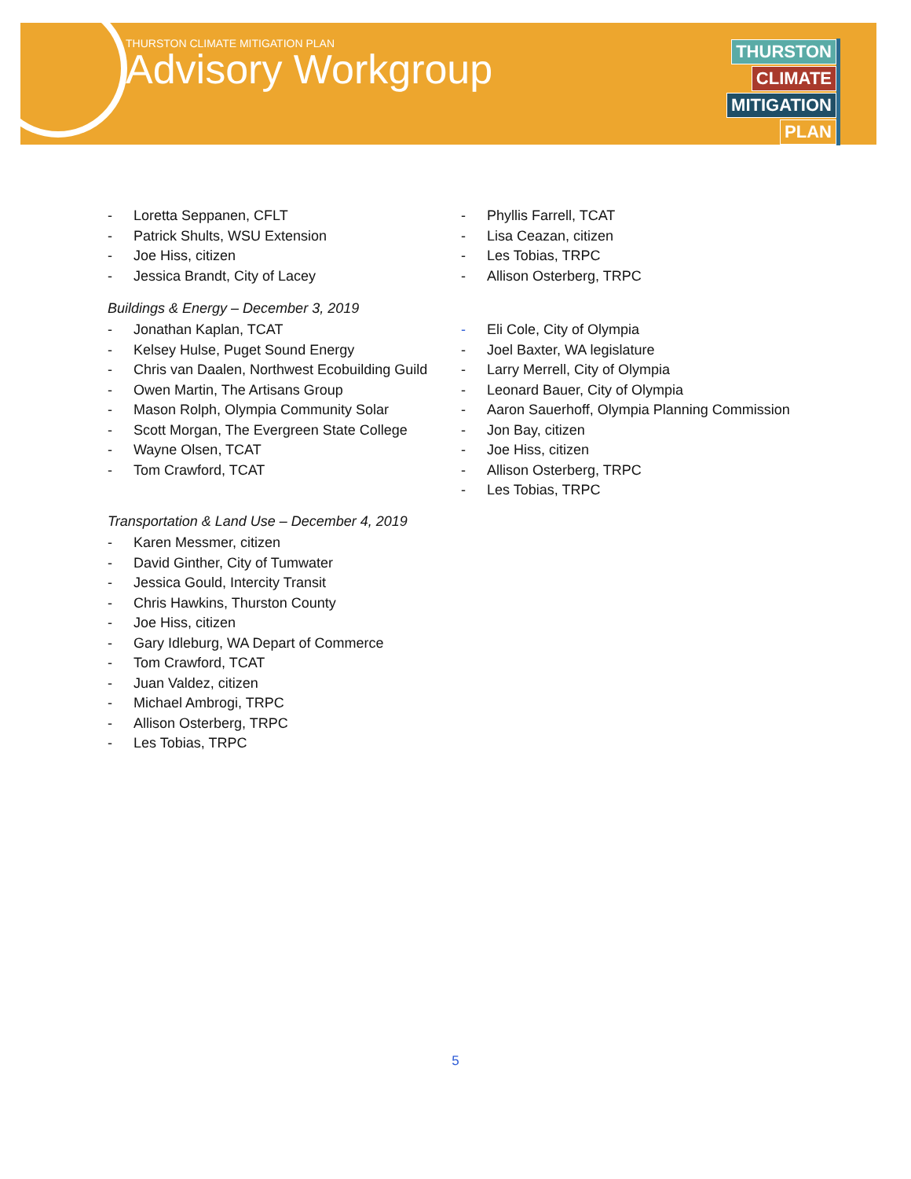THURSTON CLIMATE MITIGATION PLAN
Advisory Workgroup
THURSTON
CLIMATE
MITIGATION
PLAN
- Loretta Seppanen, CFLT
- Patrick Shults, WSU Extension
- Joe Hiss, citizen
- Jessica Brandt, City of Lacey
Buildings & Energy – December 3, 2019
- Jonathan Kaplan, TCAT
- Kelsey Hulse, Puget Sound Energy
- Chris van Daalen, Northwest Ecobuilding Guild
- Owen Martin, The Artisans Group
- Mason Rolph, Olympia Community Solar
- Scott Morgan, The Evergreen State College
- Wayne Olsen, TCAT
- Tom Crawford, TCAT
Transportation & Land Use – December 4, 2019
- Karen Messmer, citizen
- David Ginther, City of Tumwater
- Jessica Gould, Intercity Transit
- Chris Hawkins, Thurston County
- Joe Hiss, citizen
- Gary Idleburg, WA Depart of Commerce
- Tom Crawford, TCAT
- Juan Valdez, citizen
- Michael Ambrogi, TRPC
- Allison Osterberg, TRPC
- Les Tobias, TRPC
- Phyllis Farrell, TCAT
- Lisa Ceazan, citizen
- Les Tobias, TRPC
- Allison Osterberg, TRPC
- Eli Cole, City of Olympia
- Joel Baxter, WA legislature
- Larry Merrell, City of Olympia
- Leonard Bauer, City of Olympia
- Aaron Sauerhoff, Olympia Planning Commission
- Jon Bay, citizen
- Joe Hiss, citizen
- Allison Osterberg, TRPC
- Les Tobias, TRPC
5